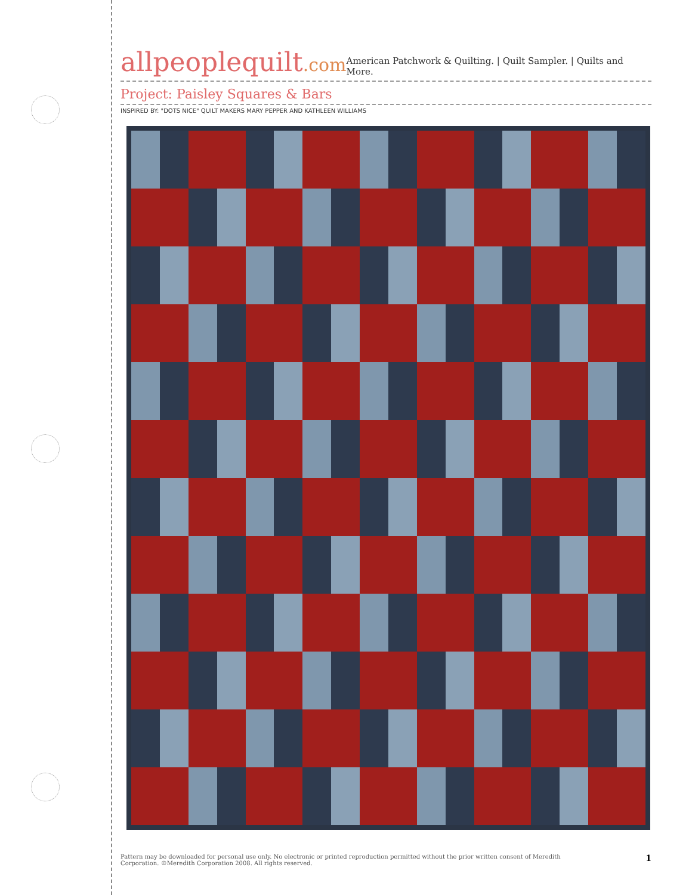allpeoplequilt.com
American Patchwork & Quilting. | Quilt Sampler. | Quilts and More.
Project: Paisley Squares & Bars
INSPIRED BY: "DOTS NICE" QUILT MAKERS MARY PEPPER AND KATHLEEN WILLIAMS
Pattern may be downloaded for personal use only. No electronic or printed reproduction permitted without the prior written consent of Meredith
Corporation. ©Meredith Corporation 2008. All rights reserved.
1